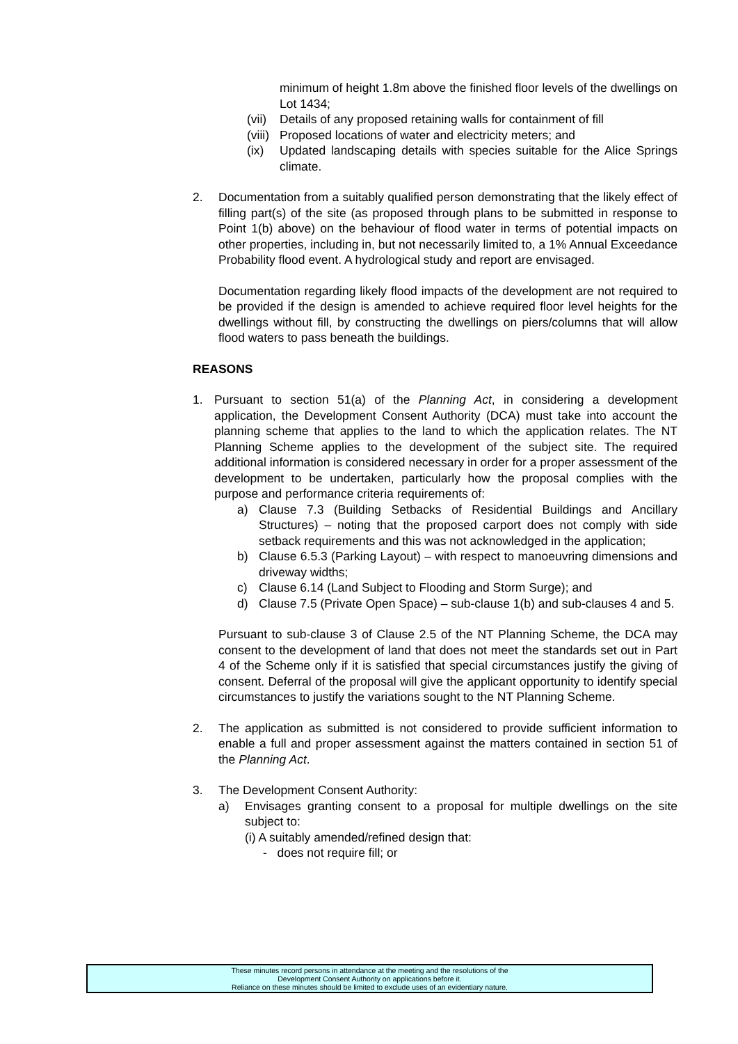minimum of height 1.8m above the finished floor levels of the dwellings on Lot 1434;
(vii) Details of any proposed retaining walls for containment of fill
(viii) Proposed locations of water and electricity meters; and
(ix) Updated landscaping details with species suitable for the Alice Springs climate.
2. Documentation from a suitably qualified person demonstrating that the likely effect of filling part(s) of the site (as proposed through plans to be submitted in response to Point 1(b) above) on the behaviour of flood water in terms of potential impacts on other properties, including in, but not necessarily limited to, a 1% Annual Exceedance Probability flood event. A hydrological study and report are envisaged.
Documentation regarding likely flood impacts of the development are not required to be provided if the design is amended to achieve required floor level heights for the dwellings without fill, by constructing the dwellings on piers/columns that will allow flood waters to pass beneath the buildings.
REASONS
1. Pursuant to section 51(a) of the Planning Act, in considering a development application, the Development Consent Authority (DCA) must take into account the planning scheme that applies to the land to which the application relates. The NT Planning Scheme applies to the development of the subject site. The required additional information is considered necessary in order for a proper assessment of the development to be undertaken, particularly how the proposal complies with the purpose and performance criteria requirements of:
a) Clause 7.3 (Building Setbacks of Residential Buildings and Ancillary Structures) – noting that the proposed carport does not comply with side setback requirements and this was not acknowledged in the application;
b) Clause 6.5.3 (Parking Layout) – with respect to manoeuvring dimensions and driveway widths;
c) Clause 6.14 (Land Subject to Flooding and Storm Surge); and
d) Clause 7.5 (Private Open Space) – sub-clause 1(b) and sub-clauses 4 and 5.
Pursuant to sub-clause 3 of Clause 2.5 of the NT Planning Scheme, the DCA may consent to the development of land that does not meet the standards set out in Part 4 of the Scheme only if it is satisfied that special circumstances justify the giving of consent. Deferral of the proposal will give the applicant opportunity to identify special circumstances to justify the variations sought to the NT Planning Scheme.
2. The application as submitted is not considered to provide sufficient information to enable a full and proper assessment against the matters contained in section 51 of the Planning Act.
3. The Development Consent Authority:
a) Envisages granting consent to a proposal for multiple dwellings on the site subject to:
(i) A suitably amended/refined design that:
- does not require fill; or
These minutes record persons in attendance at the meeting and the resolutions of the
Development Consent Authority on applications before it.
Reliance on these minutes should be limited to exclude uses of an evidentiary nature.